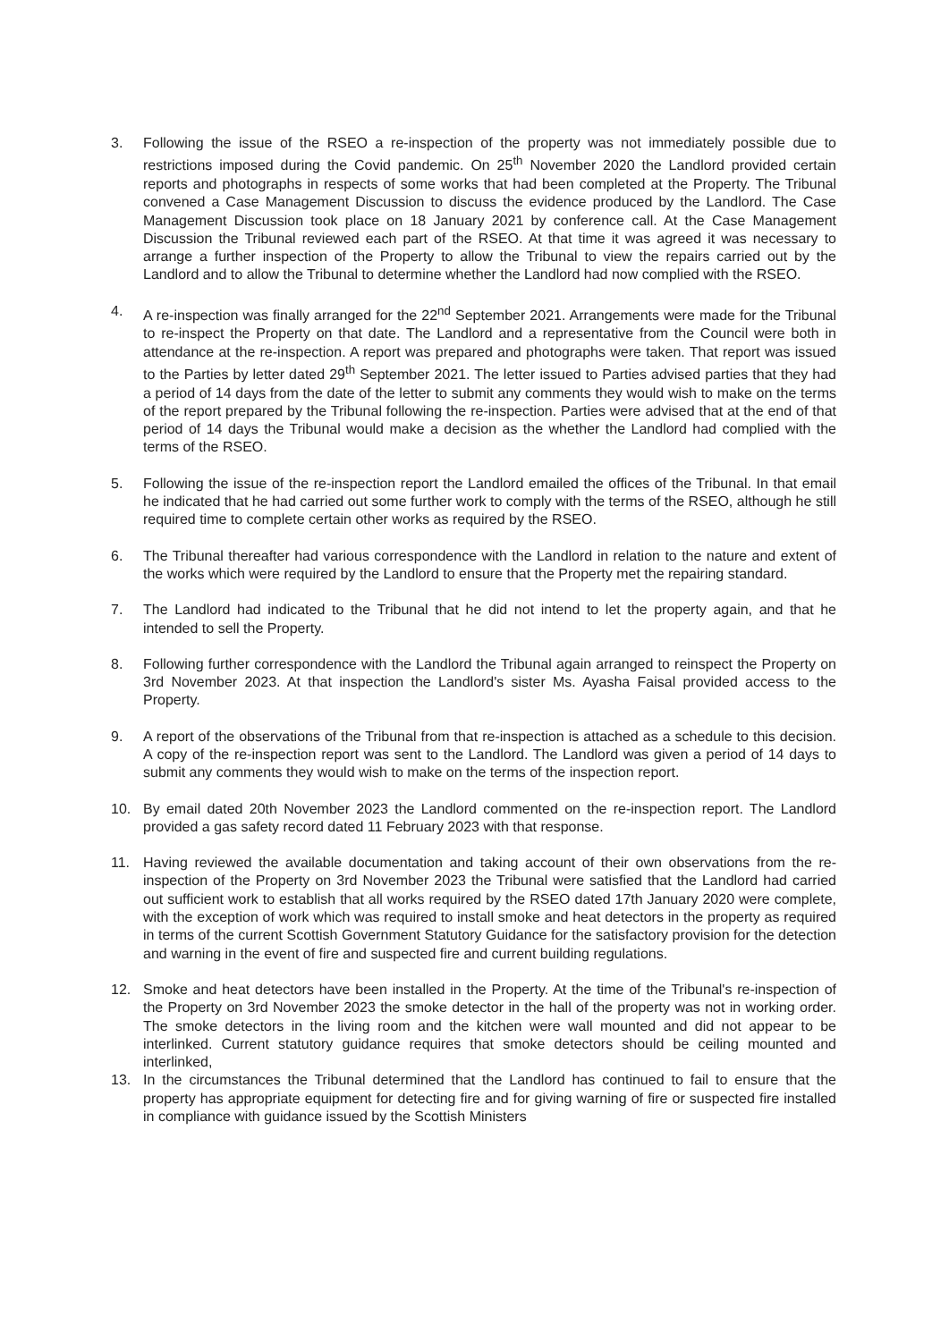3. Following the issue of the RSEO a re-inspection of the property was not immediately possible due to restrictions imposed during the Covid pandemic. On 25<sup>th</sup> November 2020 the Landlord provided certain reports and photographs in respects of some works that had been completed at the Property. The Tribunal convened a Case Management Discussion to discuss the evidence produced by the Landlord. The Case Management Discussion took place on 18 January 2021 by conference call. At the Case Management Discussion the Tribunal reviewed each part of the RSEO. At that time it was agreed it was necessary to arrange a further inspection of the Property to allow the Tribunal to view the repairs carried out by the Landlord and to allow the Tribunal to determine whether the Landlord had now complied with the RSEO.
4. A re-inspection was finally arranged for the 22<sup>nd</sup> September 2021. Arrangements were made for the Tribunal to re-inspect the Property on that date. The Landlord and a representative from the Council were both in attendance at the re-inspection. A report was prepared and photographs were taken. That report was issued to the Parties by letter dated 29<sup>th</sup> September 2021. The letter issued to Parties advised parties that they had a period of 14 days from the date of the letter to submit any comments they would wish to make on the terms of the report prepared by the Tribunal following the re-inspection. Parties were advised that at the end of that period of 14 days the Tribunal would make a decision as the whether the Landlord had complied with the terms of the RSEO.
5. Following the issue of the re-inspection report the Landlord emailed the offices of the Tribunal. In that email he indicated that he had carried out some further work to comply with the terms of the RSEO, although he still required time to complete certain other works as required by the RSEO.
6. The Tribunal thereafter had various correspondence with the Landlord in relation to the nature and extent of the works which were required by the Landlord to ensure that the Property met the repairing standard.
7. The Landlord had indicated to the Tribunal that he did not intend to let the property again, and that he intended to sell the Property.
8. Following further correspondence with the Landlord the Tribunal again arranged to reinspect the Property on 3rd November 2023. At that inspection the Landlord's sister Ms. Ayasha Faisal provided access to the Property.
9. A report of the observations of the Tribunal from that re-inspection is attached as a schedule to this decision. A copy of the re-inspection report was sent to the Landlord. The Landlord was given a period of 14 days to submit any comments they would wish to make on the terms of the inspection report.
10. By email dated 20th November 2023 the Landlord commented on the re-inspection report. The Landlord provided a gas safety record dated 11 February 2023 with that response.
11. Having reviewed the available documentation and taking account of their own observations from the re-inspection of the Property on 3rd November 2023 the Tribunal were satisfied that the Landlord had carried out sufficient work to establish that all works required by the RSEO dated 17th January 2020 were complete, with the exception of work which was required to install smoke and heat detectors in the property as required in terms of the current Scottish Government Statutory Guidance for the satisfactory provision for the detection and warning in the event of fire and suspected fire and current building regulations.
12. Smoke and heat detectors have been installed in the Property. At the time of the Tribunal's re-inspection of the Property on 3rd November 2023 the smoke detector in the hall of the property was not in working order. The smoke detectors in the living room and the kitchen were wall mounted and did not appear to be interlinked. Current statutory guidance requires that smoke detectors should be ceiling mounted and interlinked,
13. In the circumstances the Tribunal determined that the Landlord has continued to fail to ensure that the property has appropriate equipment for detecting fire and for giving warning of fire or suspected fire installed in compliance with guidance issued by the Scottish Ministers